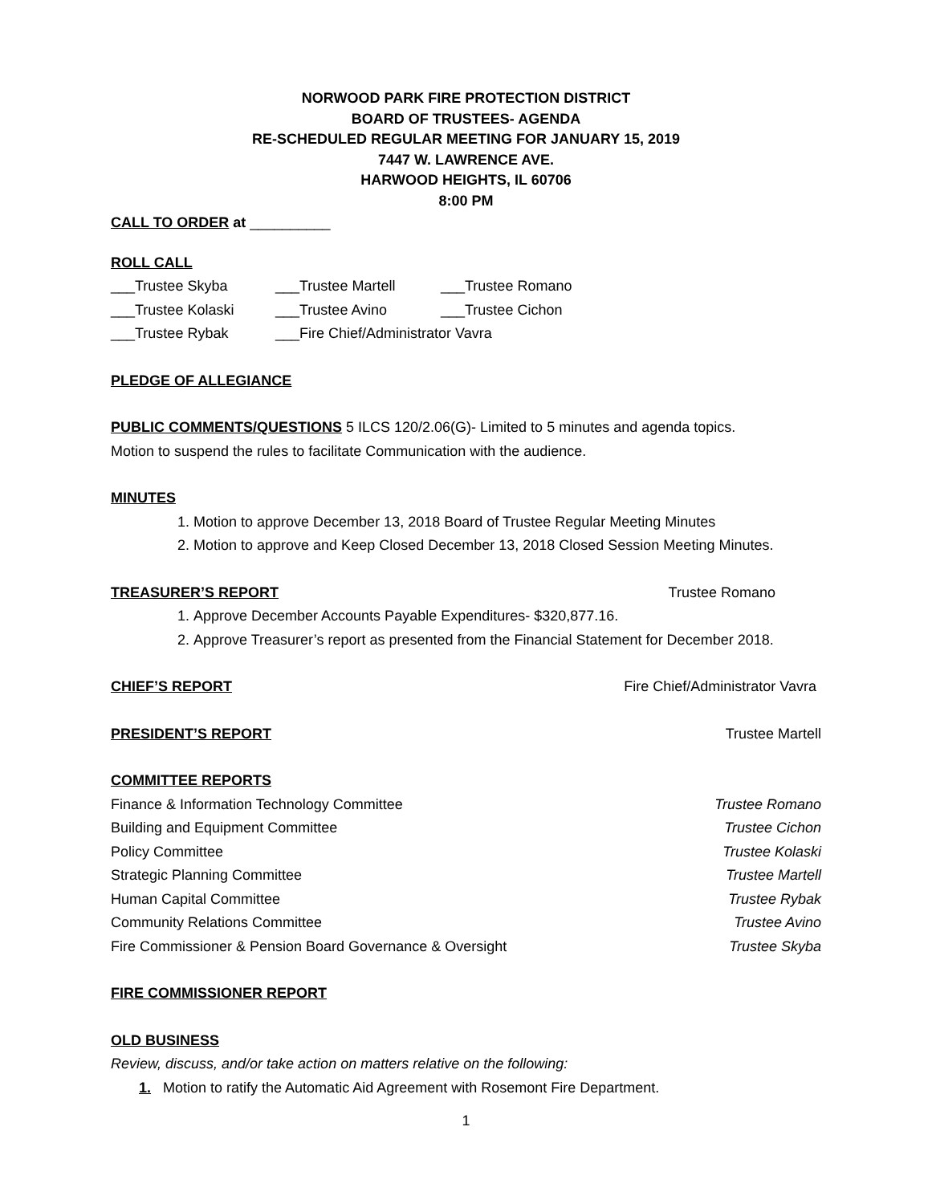NORWOOD PARK FIRE PROTECTION DISTRICT
BOARD OF TRUSTEES- AGENDA
RE-SCHEDULED REGULAR MEETING FOR JANUARY 15, 2019
7447 W. LAWRENCE AVE.
HARWOOD HEIGHTS, IL 60706
8:00 PM
CALL TO ORDER at __________
ROLL CALL
___Trustee Skyba ___Trustee Martell ___Trustee Romano
___Trustee Kolaski ___Trustee Avino ___Trustee Cichon
___Trustee Rybak ___Fire Chief/Administrator Vavra
PLEDGE OF ALLEGIANCE
PUBLIC COMMENTS/QUESTIONS 5 ILCS 120/2.06(G)- Limited to 5 minutes and agenda topics.
Motion to suspend the rules to facilitate Communication with the audience.
MINUTES
1. Motion to approve December 13, 2018 Board of Trustee Regular Meeting Minutes
2. Motion to approve and Keep Closed December 13, 2018 Closed Session Meeting Minutes.
TREASURER’S REPORT Trustee Romano
1. Approve December Accounts Payable Expenditures- $320,877.16.
2. Approve Treasurer’s report as presented from the Financial Statement for December 2018.
CHIEF’S REPORT Fire Chief/Administrator Vavra
PRESIDENT’S REPORT Trustee Martell
COMMITTEE REPORTS
Finance & Information Technology Committee Trustee Romano
Building and Equipment Committee Trustee Cichon
Policy Committee Trustee Kolaski
Strategic Planning Committee Trustee Martell
Human Capital Committee Trustee Rybak
Community Relations Committee Trustee Avino
Fire Commissioner & Pension Board Governance & Oversight Trustee Skyba
FIRE COMMISSIONER REPORT
OLD BUSINESS
Review, discuss, and/or take action on matters relative on the following:
1. Motion to ratify the Automatic Aid Agreement with Rosemont Fire Department.
1